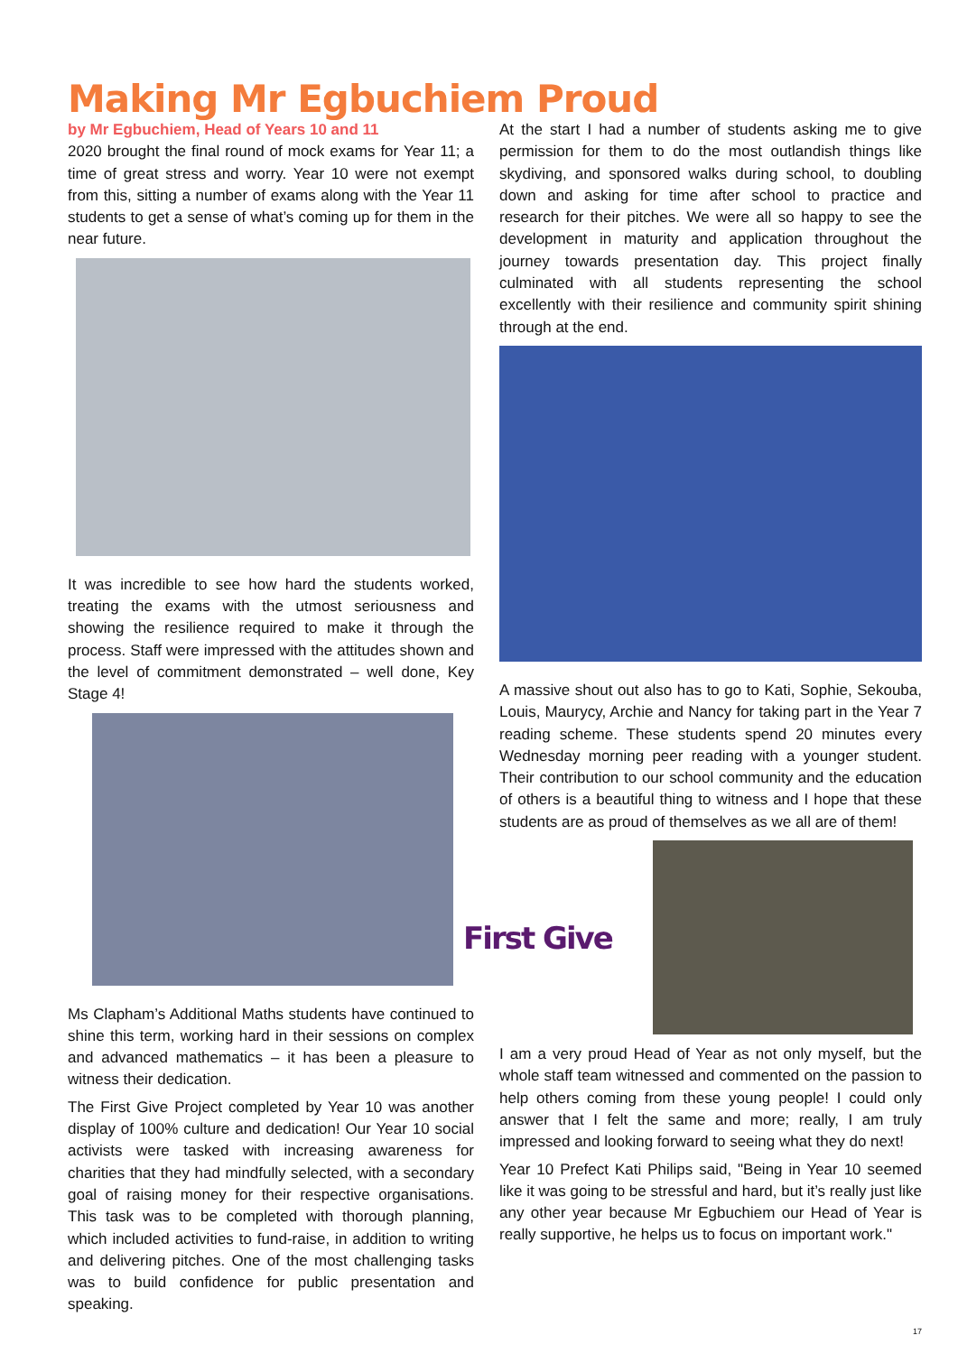Making Mr Egbuchiem Proud
by Mr Egbuchiem, Head of Years 10 and 11
2020 brought the final round of mock exams for Year 11; a time of great stress and worry. Year 10 were not exempt from this, sitting a number of exams along with the Year 11 students to get a sense of what’s coming up for them in the near future.
It was incredible to see how hard the students worked, treating the exams with the utmost seriousness and showing the resilience required to make it through the process. Staff were impressed with the attitudes shown and the level of commitment demonstrated – well done, Key Stage 4!
Ms Clapham’s Additional Maths students have continued to shine this term, working hard in their sessions on complex and advanced mathematics – it has been a pleasure to witness their dedication.
The First Give Project completed by Year 10 was another display of 100% culture and dedication! Our Year 10 social activists were tasked with increasing awareness for charities that they had mindfully selected, with a secondary goal of raising money for their respective organisations. This task was to be completed with thorough planning, which included activities to fund-raise, in addition to writing and delivering pitches. One of the most challenging tasks was to build confidence for public presentation and speaking.
At the start I had a number of students asking me to give permission for them to do the most outlandish things like skydiving, and sponsored walks during school, to doubling down and asking for time after school to practice and research for their pitches. We were all so happy to see the development in maturity and application throughout the journey towards presentation day. This project finally culminated with all students representing the school excellently with their resilience and community spirit shining through at the end.
A massive shout out also has to go to Kati, Sophie, Sekouba, Louis, Maurycy, Archie and Nancy for taking part in the Year 7 reading scheme. These students spend 20 minutes every Wednesday morning peer reading with a younger student. Their contribution to our school community and the education of others is a beautiful thing to witness and I hope that these students are as proud of themselves as we all are of them!
First Give
I am a very proud Head of Year as not only myself, but the whole staff team witnessed and commented on the passion to help others coming from these young people! I could only answer that I felt the same and more; really, I am truly impressed and looking forward to seeing what they do next!
Year 10 Prefect Kati Philips said, "Being in Year 10 seemed like it was going to be stressful and hard, but it’s really just like any other year because Mr Egbuchiem our Head of Year is really supportive, he helps us to focus on important work."
17